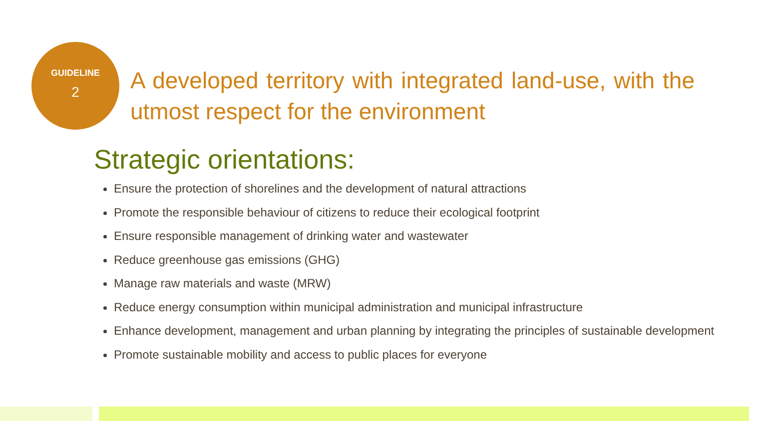GUIDELINE
2
A developed territory with integrated land-use, with the utmost respect for the environment
Strategic orientations:
Ensure the protection of shorelines and the development of natural attractions
Promote the responsible behaviour of citizens to reduce their ecological footprint
Ensure responsible management of drinking water and wastewater
Reduce greenhouse gas emissions (GHG)
Manage raw materials and waste (MRW)
Reduce energy consumption within municipal administration and municipal infrastructure
Enhance development, management and urban planning by integrating the principles of sustainable development
Promote sustainable mobility and access to public places for everyone